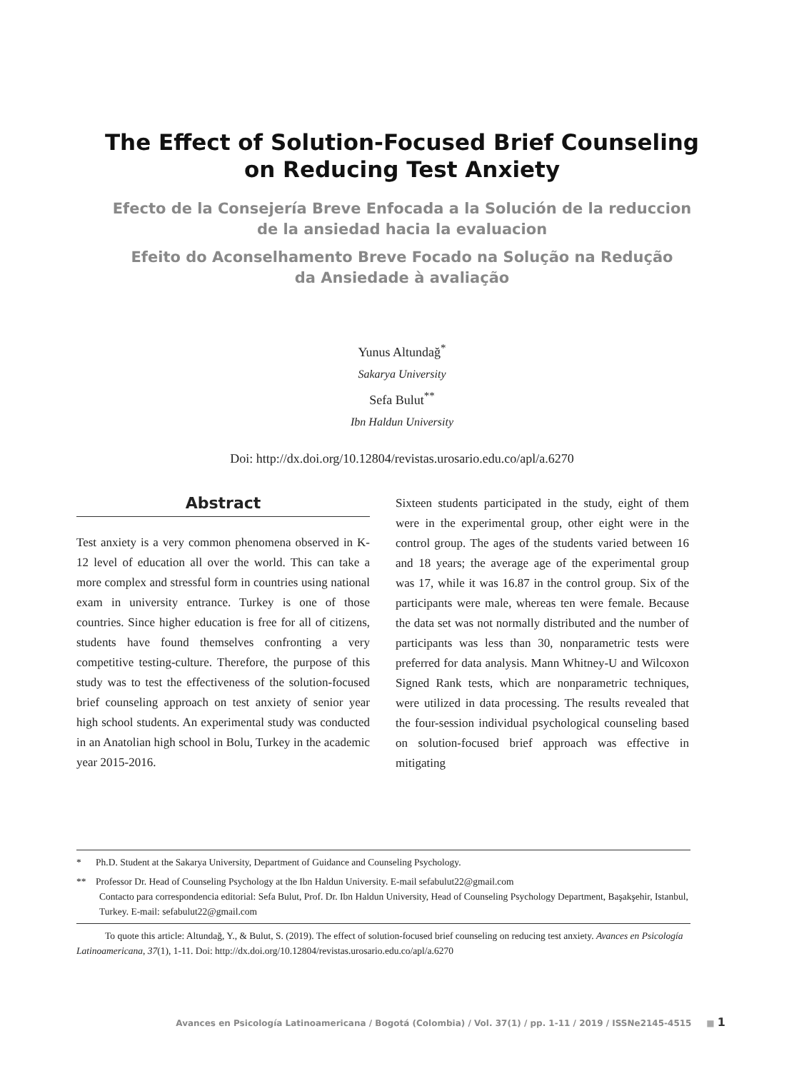The Effect of Solution-Focused Brief Counseling
on Reducing Test Anxiety
Efecto de la Consejería Breve Enfocada a la Solución de la reduccion
de la ansiedad hacia la evaluacion
Efeito do Aconselhamento Breve Focado na Solução na Redução
da Ansiedade à avaliação
Yunus Altundağ<sup>*</sup>
Sakarya University
Sefa Bulut<sup>**</sup>
Ibn Haldun University
Doi: http://dx.doi.org/10.12804/revistas.urosario.edu.co/apl/a.6270
Abstract
Test anxiety is a very common phenomena observed in K-12 level of education all over the world. This can take a more complex and stressful form in countries using national exam in university entrance. Turkey is one of those countries. Since higher education is free for all of citizens, students have found themselves confronting a very competitive testing-culture. Therefore, the purpose of this study was to test the effectiveness of the solution-focused brief counseling approach on test anxiety of senior year high school students. An experimental study was conducted in an Anatolian high school in Bolu, Turkey in the academic year 2015-2016.
Sixteen students participated in the study, eight of them were in the experimental group, other eight were in the control group. The ages of the students varied between 16 and 18 years; the average age of the experimental group was 17, while it was 16.87 in the control group. Six of the participants were male, whereas ten were female. Because the data set was not normally distributed and the number of participants was less than 30, nonparametric tests were preferred for data analysis. Mann Whitney-U and Wilcoxon Signed Rank tests, which are nonparametric techniques, were utilized in data processing. The results revealed that the four-session individual psychological counseling based on solution-focused brief approach was effective in mitigating
* Ph.D. Student at the Sakarya University, Department of Guidance and Counseling Psychology.
** Professor Dr. Head of Counseling Psychology at the Ibn Haldun University. E-mail sefabulut22@gmail.com
Contacto para correspondencia editorial: Sefa Bulut, Prof. Dr. Ibn Haldun University, Head of Counseling Psychology Department, Başakşehir, Istanbul, Turkey. E-mail: sefabulut22@gmail.com
To quote this article: Altundağ, Y., & Bulut, S. (2019). The effect of solution-focused brief counseling on reducing test anxiety. Avances en Psicología Latinoamericana, 37(1), 1-11. Doi: http://dx.doi.org/10.12804/revistas.urosario.edu.co/apl/a.6270
Avances en Psicología Latinoamericana / Bogotá (Colombia) / Vol. 37(1) / pp. 1-11 / 2019 / ISSNe2145-4515 ■ 1